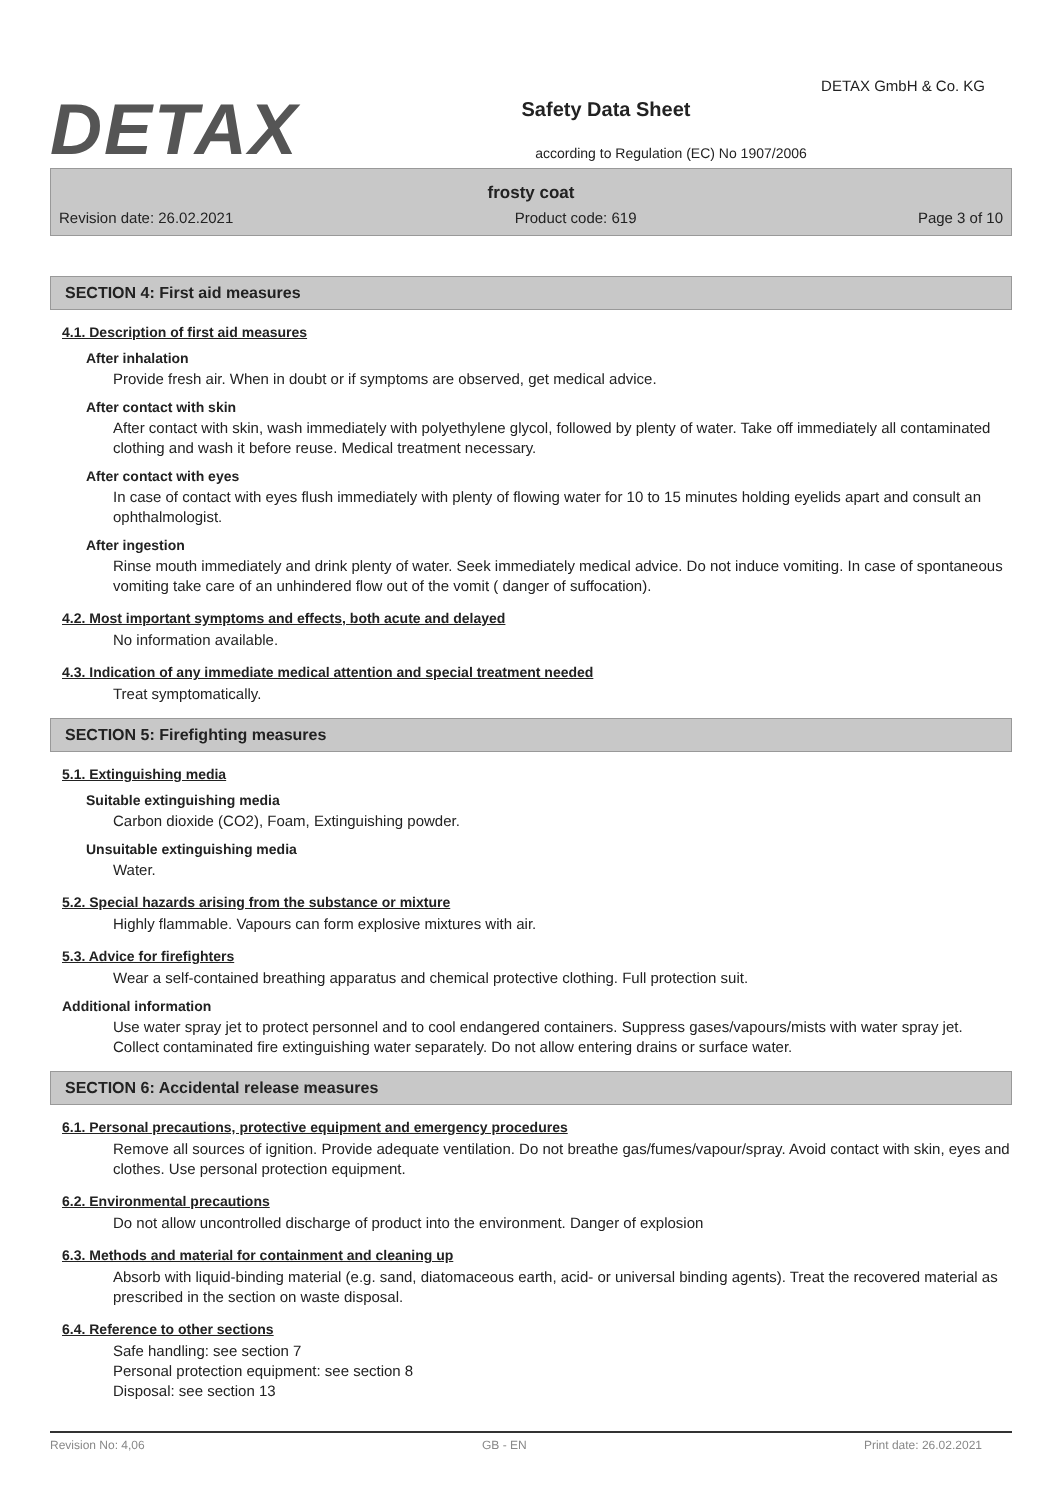DETAX
Safety Data Sheet
according to Regulation (EC) No 1907/2006
DETAX GmbH & Co. KG
frosty coat
Revision date: 26.02.2021 Product code: 619 Page 3 of 10
SECTION 4: First aid measures
4.1. Description of first aid measures
After inhalation
Provide fresh air. When in doubt or if symptoms are observed, get medical advice.
After contact with skin
After contact with skin, wash immediately with polyethylene glycol, followed by plenty of water. Take off immediately all contaminated clothing and wash it before reuse. Medical treatment necessary.
After contact with eyes
In case of contact with eyes flush immediately with plenty of flowing water for 10 to 15 minutes holding eyelids apart and consult an ophthalmologist.
After ingestion
Rinse mouth immediately and drink plenty of water. Seek immediately medical advice. Do not induce vomiting. In case of spontaneous vomiting take care of an unhindered flow out of the vomit ( danger of suffocation).
4.2. Most important symptoms and effects, both acute and delayed
No information available.
4.3. Indication of any immediate medical attention and special treatment needed
Treat symptomatically.
SECTION 5: Firefighting measures
5.1. Extinguishing media
Suitable extinguishing media
Carbon dioxide (CO2), Foam, Extinguishing powder.
Unsuitable extinguishing media
Water.
5.2. Special hazards arising from the substance or mixture
Highly flammable. Vapours can form explosive mixtures with air.
5.3. Advice for firefighters
Wear a self-contained breathing apparatus and chemical protective clothing. Full protection suit.
Additional information
Use water spray jet to protect personnel and to cool endangered containers. Suppress gases/vapours/mists with water spray jet. Collect contaminated fire extinguishing water separately. Do not allow entering drains or surface water.
SECTION 6: Accidental release measures
6.1. Personal precautions, protective equipment and emergency procedures
Remove all sources of ignition. Provide adequate ventilation. Do not breathe gas/fumes/vapour/spray. Avoid contact with skin, eyes and clothes. Use personal protection equipment.
6.2. Environmental precautions
Do not allow uncontrolled discharge of product into the environment. Danger of explosion
6.3. Methods and material for containment and cleaning up
Absorb with liquid-binding material (e.g. sand, diatomaceous earth, acid- or universal binding agents). Treat the recovered material as prescribed in the section on waste disposal.
6.4. Reference to other sections
Safe handling: see section 7
Personal protection equipment: see section 8
Disposal: see section 13
Revision No: 4,06 GB - EN Print date: 26.02.2021